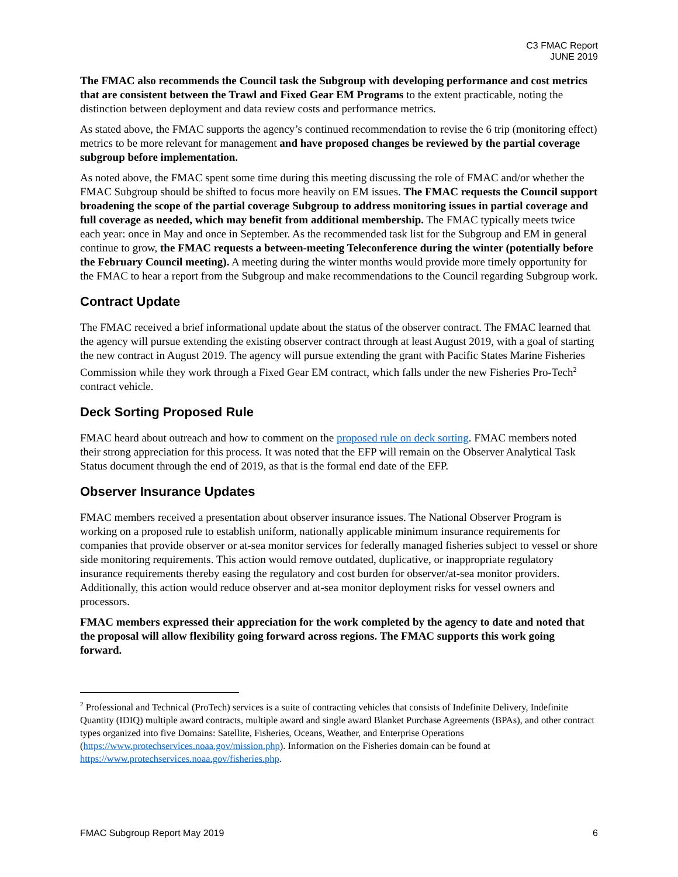C3 FMAC Report
JUNE 2019
The FMAC also recommends the Council task the Subgroup with developing performance and cost metrics that are consistent between the Trawl and Fixed Gear EM Programs to the extent practicable, noting the distinction between deployment and data review costs and performance metrics.
As stated above, the FMAC supports the agency’s continued recommendation to revise the 6 trip (monitoring effect) metrics to be more relevant for management and have proposed changes be reviewed by the partial coverage subgroup before implementation.
As noted above, the FMAC spent some time during this meeting discussing the role of FMAC and/or whether the FMAC Subgroup should be shifted to focus more heavily on EM issues. The FMAC requests the Council support broadening the scope of the partial coverage Subgroup to address monitoring issues in partial coverage and full coverage as needed, which may benefit from additional membership. The FMAC typically meets twice each year: once in May and once in September. As the recommended task list for the Subgroup and EM in general continue to grow, the FMAC requests a between-meeting Teleconference during the winter (potentially before the February Council meeting). A meeting during the winter months would provide more timely opportunity for the FMAC to hear a report from the Subgroup and make recommendations to the Council regarding Subgroup work.
Contract Update
The FMAC received a brief informational update about the status of the observer contract. The FMAC learned that the agency will pursue extending the existing observer contract through at least August 2019, with a goal of starting the new contract in August 2019. The agency will pursue extending the grant with Pacific States Marine Fisheries Commission while they work through a Fixed Gear EM contract, which falls under the new Fisheries Pro-Tech<sup>2</sup> contract vehicle.
Deck Sorting Proposed Rule
FMAC heard about outreach and how to comment on the proposed rule on deck sorting. FMAC members noted their strong appreciation for this process. It was noted that the EFP will remain on the Observer Analytical Task Status document through the end of 2019, as that is the formal end date of the EFP.
Observer Insurance Updates
FMAC members received a presentation about observer insurance issues. The National Observer Program is working on a proposed rule to establish uniform, nationally applicable minimum insurance requirements for companies that provide observer or at-sea monitor services for federally managed fisheries subject to vessel or shore side monitoring requirements. This action would remove outdated, duplicative, or inappropriate regulatory insurance requirements thereby easing the regulatory and cost burden for observer/at-sea monitor providers. Additionally, this action would reduce observer and at-sea monitor deployment risks for vessel owners and processors.
FMAC members expressed their appreciation for the work completed by the agency to date and noted that the proposal will allow flexibility going forward across regions. The FMAC supports this work going forward.
<sup>2</sup> Professional and Technical (ProTech) services is a suite of contracting vehicles that consists of Indefinite Delivery, Indefinite Quantity (IDIQ) multiple award contracts, multiple award and single award Blanket Purchase Agreements (BPAs), and other contract types organized into five Domains: Satellite, Fisheries, Oceans, Weather, and Enterprise Operations (https://www.protechservices.noaa.gov/mission.php). Information on the Fisheries domain can be found at https://www.protechservices.noaa.gov/fisheries.php.
FMAC Subgroup Report May 2019 6